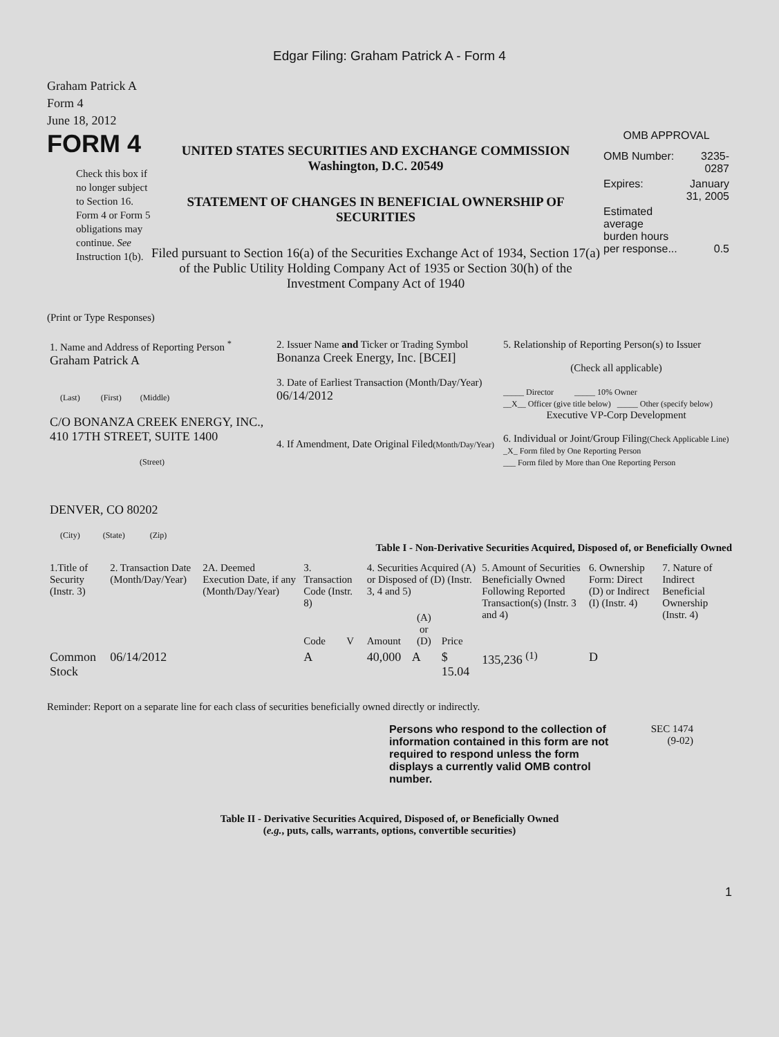Edgar Filing: Graham Patrick A - Form 4
Graham Patrick A
Form 4
June 18, 2012
FORM 4
Check this box if no longer subject to Section 16. Form 4 or Form 5 obligations may continue. See Instruction 1(b).
UNITED STATES SECURITIES AND EXCHANGE COMMISSION
Washington, D.C. 20549
STATEMENT OF CHANGES IN BENEFICIAL OWNERSHIP OF SECURITIES
Filed pursuant to Section 16(a) of the Securities Exchange Act of 1934, Section 17(a) of the Public Utility Holding Company Act of 1935 or Section 30(h) of the Investment Company Act of 1940
OMB APPROVAL
| OMB Number: | 3235-0287 |
| Expires: | January 31, 2005 |
| Estimated average burden hours per response... | 0.5 |
(Print or Type Responses)
| 1. Name and Address of Reporting Person <sup>*</sup> Graham Patrick A (Last) (First) (Middle) C/O BONANZA CREEK ENERGY, INC., 410 17TH STREET, SUITE 1400 (Street) DENVER, CO 80202 (City) (State) (Zip) | 2. Issuer Name and Ticker or Trading Symbol Bonanza Creek Energy, Inc. [BCEI] 3. Date of Earliest Transaction (Month/Day/Year) 06/14/2012 4. If Amendment, Date Original Filed (Month/Day/Year) | 5. Relationship of Reporting Person(s) to Issuer (Check all applicable) _____ Director _____ 10% Owner __X__ Officer (give title below) _____ Other (specify below) Executive VP-Corp Development 6. Individual or Joint/Group Filing (Check Applicable Line) _X_ Form filed by One Reporting Person ___ Form filed by More than One Reporting Person |
Table I - Non-Derivative Securities Acquired, Disposed of, or Beneficially Owned
| 1.Title of Security (Instr. 3) | 2. Transaction Date (Month/Day/Year) | 2A. Deemed Execution Date, if any (Month/Day/Year) | 3. Transaction Code (Instr. 8) | | 4. Securities Acquired (A) or Disposed of (D) (Instr. 3, 4 and 5) | | | 5. Amount of Securities Beneficially Owned Following Reported Transaction(s) (Instr. 3 and 4) | 6. Ownership Form: Direct (D) or Indirect (I) (Instr. 4) | 7. Nature of Indirect Beneficial Ownership (Instr. 4) |
| --- | --- | --- | --- | --- | --- | --- | --- | --- | --- | --- |
| | | | Code | V | Amount | (A) or (D) | Price | | | |
| Common Stock | 06/14/2012 | | A | | 40,000 | A | $ 15.04 | 135,236 <sup>(1)</sup> | D | |
Reminder: Report on a separate line for each class of securities beneficially owned directly or indirectly.
Persons who respond to the collection of information contained in this form are not required to respond unless the form displays a currently valid OMB control number.
SEC 1474
(9-02)
Table II - Derivative Securities Acquired, Disposed of, or Beneficially Owned
(e.g., puts, calls, warrants, options, convertible securities)
1